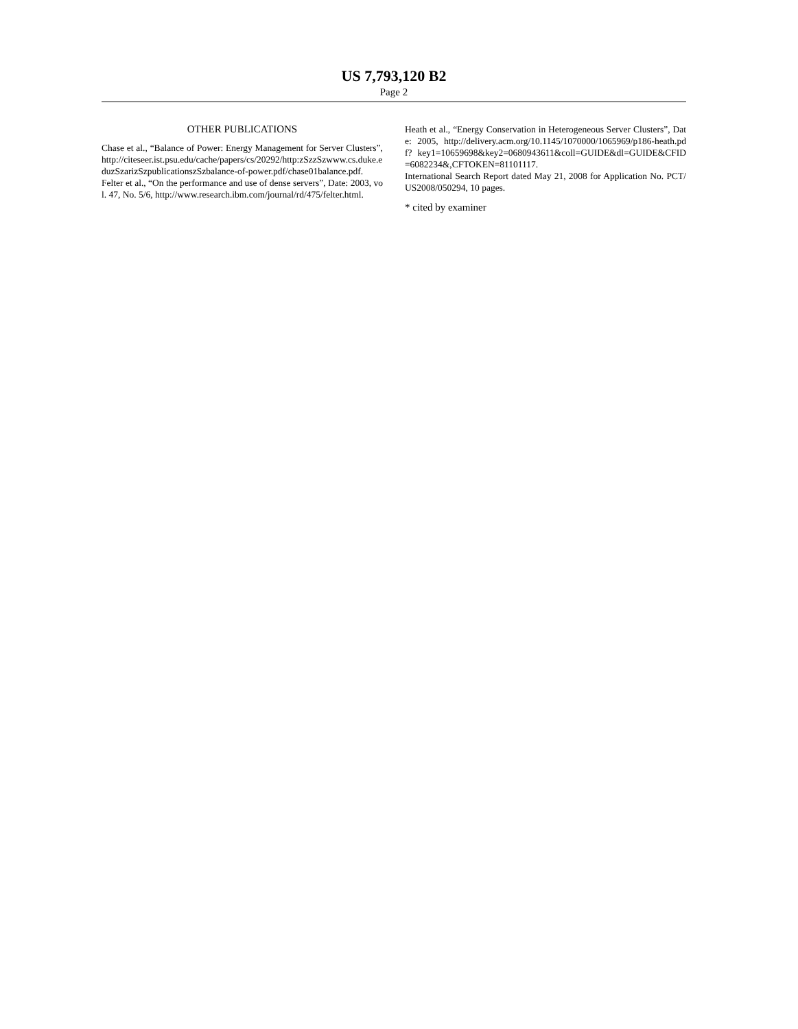US 7,793,120 B2
Page 2
OTHER PUBLICATIONS
Chase et al., “Balance of Power: Energy Management for Server Clusters”, http://citeseer.ist.psu.edu/cache/papers/cs/20292/http:zSzzSzwww.cs.duke.eduzSzarizSzpublicationszSzbalance-of-power.pdf/chase01balance.pdf.
Felter et al., “On the performance and use of dense servers”, Date: 2003, vol. 47, No. 5/6, http://www.research.ibm.com/journal/rd/475/felter.html.
Heath et al., “Energy Conservation in Heterogeneous Server Clusters”, Date: 2005, http://delivery.acm.org/10.1145/1070000/1065969/p186-heath.pdf? key1=10659698&key2=0680943611&coll=GUIDE&dl=GUIDE&CFID=6082234&,CFTOKEN=81101117.
International Search Report dated May 21, 2008 for Application No. PCT/US2008/050294, 10 pages.
* cited by examiner